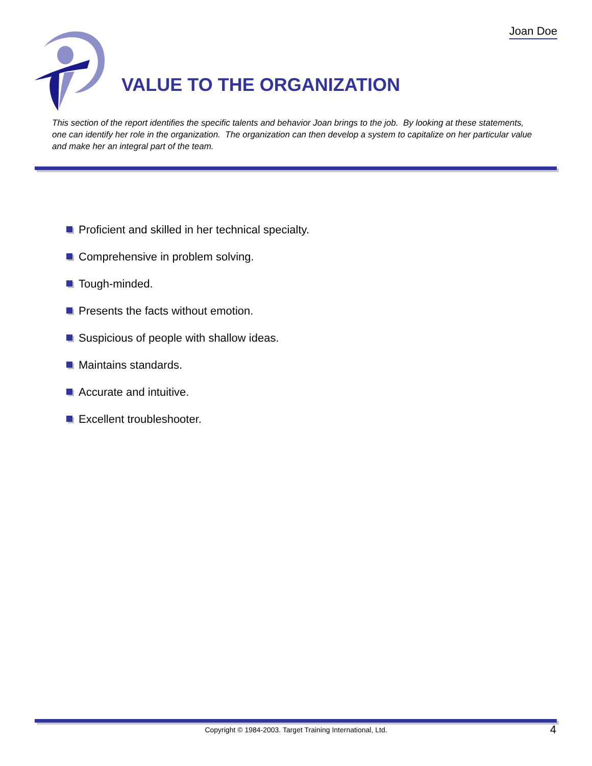Joan Doe
VALUE TO THE ORGANIZATION
This section of the report identifies the specific talents and behavior Joan brings to the job. By looking at these statements, one can identify her role in the organization. The organization can then develop a system to capitalize on her particular value and make her an integral part of the team.
Proficient and skilled in her technical specialty.
Comprehensive in problem solving.
Tough-minded.
Presents the facts without emotion.
Suspicious of people with shallow ideas.
Maintains standards.
Accurate and intuitive.
Excellent troubleshooter.
Copyright © 1984-2003. Target Training International, Ltd. 4